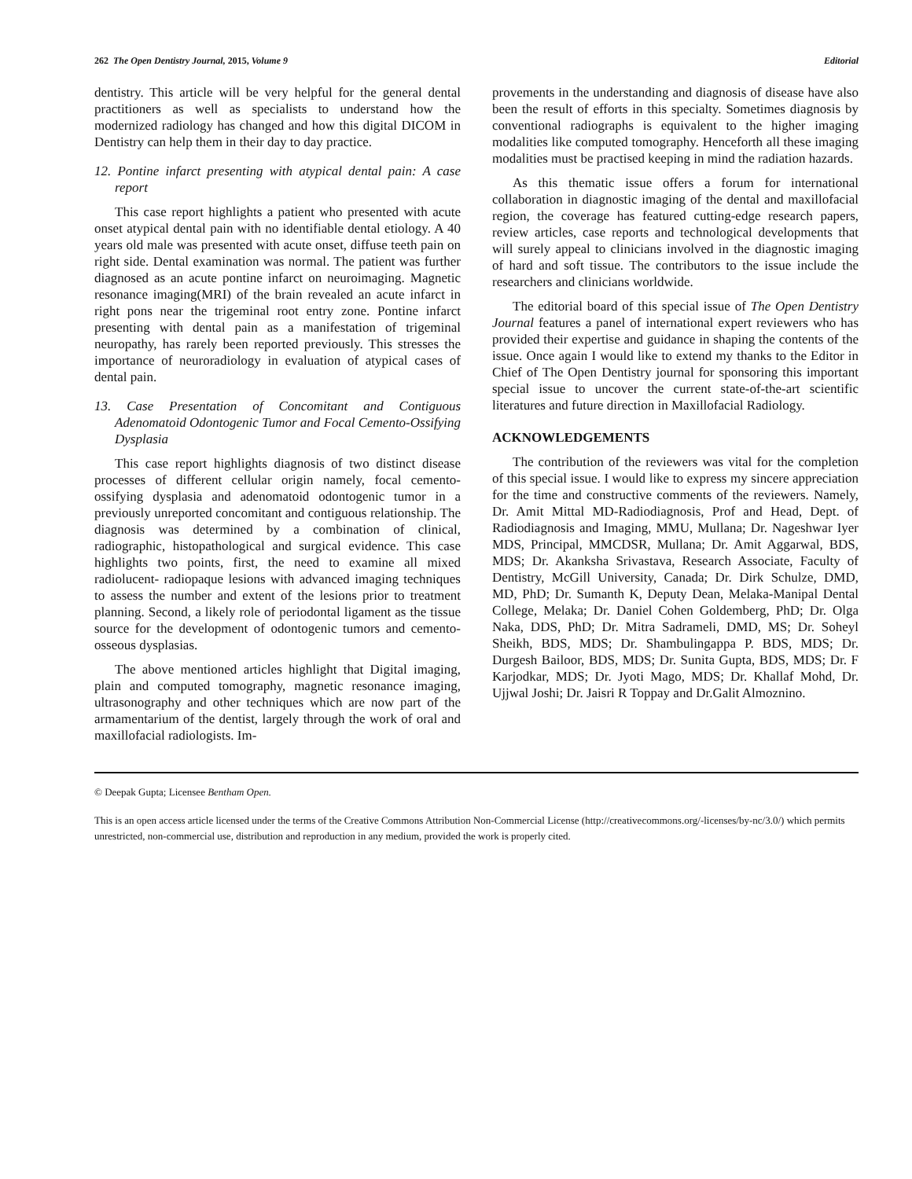262 The Open Dentistry Journal, 2015, Volume 9 Editorial
dentistry. This article will be very helpful for the general dental practitioners as well as specialists to understand how the modernized radiology has changed and how this digital DICOM in Dentistry can help them in their day to day practice.
12. Pontine infarct presenting with atypical dental pain: A case report
This case report highlights a patient who presented with acute onset atypical dental pain with no identifiable dental etiology. A 40 years old male was presented with acute onset, diffuse teeth pain on right side. Dental examination was normal. The patient was further diagnosed as an acute pontine infarct on neuroimaging. Magnetic resonance imaging(MRI) of the brain revealed an acute infarct in right pons near the trigeminal root entry zone. Pontine infarct presenting with dental pain as a manifestation of trigeminal neuropathy, has rarely been reported previously. This stresses the importance of neuroradiology in evaluation of atypical cases of dental pain.
13. Case Presentation of Concomitant and Contiguous Adenomatoid Odontogenic Tumor and Focal Cemento-Ossifying Dysplasia
This case report highlights diagnosis of two distinct disease processes of different cellular origin namely, focal cemento-ossifying dysplasia and adenomatoid odontogenic tumor in a previously unreported concomitant and contiguous relationship. The diagnosis was determined by a combination of clinical, radiographic, histopathological and surgical evidence. This case highlights two points, first, the need to examine all mixed radiolucent- radiopaque lesions with advanced imaging techniques to assess the number and extent of the lesions prior to treatment planning. Second, a likely role of periodontal ligament as the tissue source for the development of odontogenic tumors and cemento- osseous dysplasias.
The above mentioned articles highlight that Digital imaging, plain and computed tomography, magnetic resonance imaging, ultrasonography and other techniques which are now part of the armamentarium of the dentist, largely through the work of oral and maxillofacial radiologists. Im-
provements in the understanding and diagnosis of disease have also been the result of efforts in this specialty. Sometimes diagnosis by conventional radiographs is equivalent to the higher imaging modalities like computed tomography. Henceforth all these imaging modalities must be practised keeping in mind the radiation hazards.
As this thematic issue offers a forum for international collaboration in diagnostic imaging of the dental and maxillofacial region, the coverage has featured cutting-edge research papers, review articles, case reports and technological developments that will surely appeal to clinicians involved in the diagnostic imaging of hard and soft tissue. The contributors to the issue include the researchers and clinicians worldwide.
The editorial board of this special issue of The Open Dentistry Journal features a panel of international expert reviewers who has provided their expertise and guidance in shaping the contents of the issue. Once again I would like to extend my thanks to the Editor in Chief of The Open Dentistry journal for sponsoring this important special issue to uncover the current state-of-the-art scientific literatures and future direction in Maxillofacial Radiology.
ACKNOWLEDGEMENTS
The contribution of the reviewers was vital for the completion of this special issue. I would like to express my sincere appreciation for the time and constructive comments of the reviewers. Namely, Dr. Amit Mittal MD-Radiodiagnosis, Prof and Head, Dept. of Radiodiagnosis and Imaging, MMU, Mullana; Dr. Nageshwar Iyer MDS, Principal, MMCDSR, Mullana; Dr. Amit Aggarwal, BDS, MDS; Dr. Akanksha Srivastava, Research Associate, Faculty of Dentistry, McGill University, Canada; Dr. Dirk Schulze, DMD, MD, PhD; Dr. Sumanth K, Deputy Dean, Melaka-Manipal Dental College, Melaka; Dr. Daniel Cohen Goldemberg, PhD; Dr. Olga Naka, DDS, PhD; Dr. Mitra Sadrameli, DMD, MS; Dr. Soheyl Sheikh, BDS, MDS; Dr. Shambulingappa P. BDS, MDS; Dr. Durgesh Bailoor, BDS, MDS; Dr. Sunita Gupta, BDS, MDS; Dr. F Karjodkar, MDS; Dr. Jyoti Mago, MDS; Dr. Khallaf Mohd, Dr. Ujjwal Joshi; Dr. Jaisri R Toppay and Dr.Galit Almoznino.
© Deepak Gupta; Licensee Bentham Open.
This is an open access article licensed under the terms of the Creative Commons Attribution Non-Commercial License (http://creativecommons.org/-licenses/by-nc/3.0/) which permits unrestricted, non-commercial use, distribution and reproduction in any medium, provided the work is properly cited.